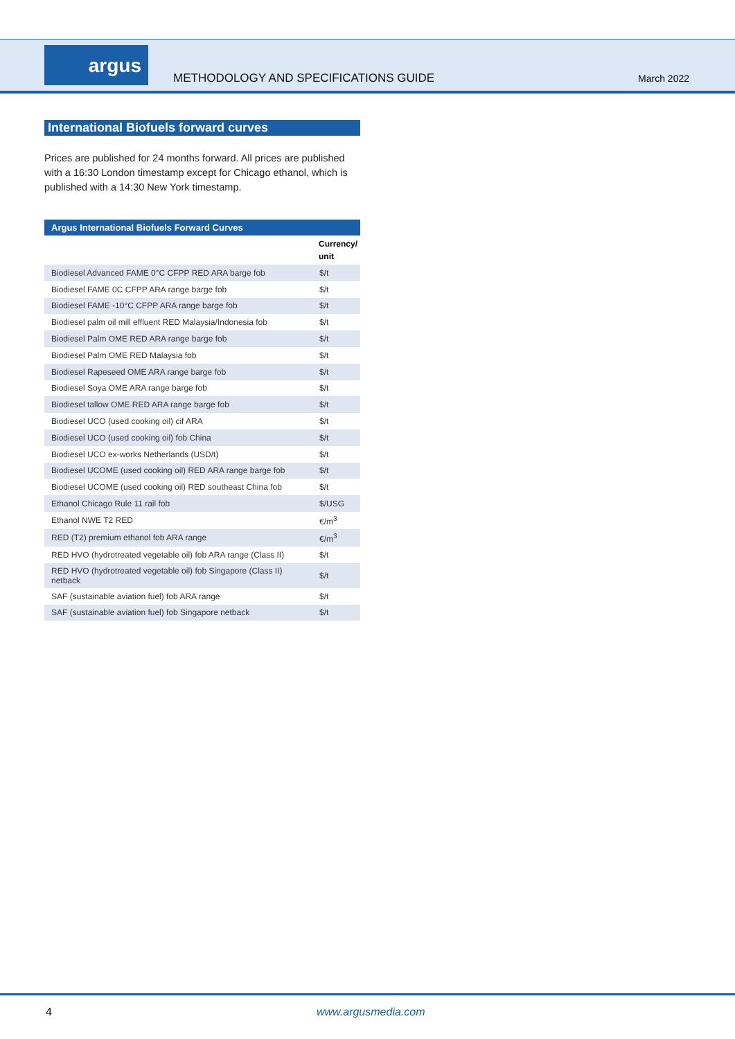argus
METHODOLOGY AND SPECIFICATIONS GUIDE
March 2022
International Biofuels forward curves
Prices are published for 24 months forward. All prices are published with a 16:30 London timestamp except for Chicago ethanol, which is published with a 14:30 New York timestamp.
| Argus International Biofuels Forward Curves | |
| --- | --- |
| | Currency/ unit |
| Biodiesel Advanced FAME 0°C CFPP RED ARA barge fob | $/t |
| Biodiesel FAME 0C CFPP ARA range barge fob | $/t |
| Biodiesel FAME -10°C CFPP ARA range barge fob | $/t |
| Biodiesel palm oil mill effluent RED Malaysia/Indonesia fob | $/t |
| Biodiesel Palm OME RED ARA range barge fob | $/t |
| Biodiesel Palm OME RED Malaysia fob | $/t |
| Biodiesel Rapeseed OME ARA range barge fob | $/t |
| Biodiesel Soya OME ARA range barge fob | $/t |
| Biodiesel tallow OME RED ARA range barge fob | $/t |
| Biodiesel UCO (used cooking oil) cif ARA | $/t |
| Biodiesel UCO (used cooking oil) fob China | $/t |
| Biodiesel UCO ex-works Netherlands (USD/t) | $/t |
| Biodiesel UCOME (used cooking oil) RED ARA range barge fob | $/t |
| Biodiesel UCOME (used cooking oil) RED southeast China fob | $/t |
| Ethanol Chicago Rule 11 rail fob | $/USG |
| Ethanol NWE T2 RED | €/m<sup>3</sup> |
| RED (T2) premium ethanol fob ARA range | €/m<sup>3</sup> |
| RED HVO (hydrotreated vegetable oil) fob ARA range (Class II) | $/t |
| RED HVO (hydrotreated vegetable oil) fob Singapore (Class II) netback | $/t |
| SAF (sustainable aviation fuel) fob ARA range | $/t |
| SAF (sustainable aviation fuel) fob Singapore netback | $/t |
4 www.argusmedia.com